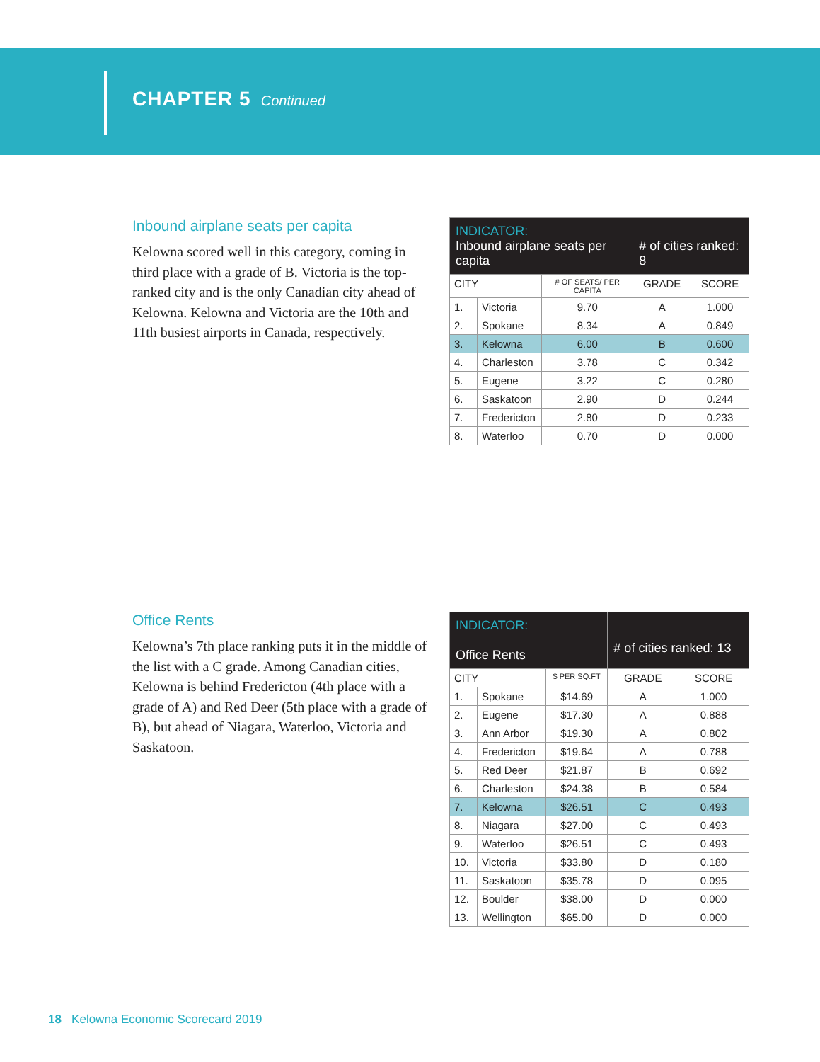CHAPTER 5 Continued
Inbound airplane seats per capita
Kelowna scored well in this category, coming in third place with a grade of B. Victoria is the top-ranked city and is the only Canadian city ahead of Kelowna. Kelowna and Victoria are the 10th and 11th busiest airports in Canada, respectively.
| INDICATOR: Inbound airplane seats per capita | | | # of cities ranked: 8 | |
| CITY | | # OF SEATS/ PER CAPITA | GRADE | SCORE |
| 1. | Victoria | 9.70 | A | 1.000 |
| 2. | Spokane | 8.34 | A | 0.849 |
| 3. | Kelowna | 6.00 | B | 0.600 |
| 4. | Charleston | 3.78 | C | 0.342 |
| 5. | Eugene | 3.22 | C | 0.280 |
| 6. | Saskatoon | 2.90 | D | 0.244 |
| 7. | Fredericton | 2.80 | D | 0.233 |
| 8. | Waterloo | 0.70 | D | 0.000 |
Office Rents
Kelowna’s 7th place ranking puts it in the middle of the list with a C grade. Among Canadian cities, Kelowna is behind Fredericton (4th place with a grade of A) and Red Deer (5th place with a grade of B), but ahead of Niagara, Waterloo, Victoria and Saskatoon.
| INDICATOR: Office Rents | | | # of cities ranked: 13 | |
| CITY | | $ PER SQ.FT | GRADE | SCORE |
| 1. | Spokane | $14.69 | A | 1.000 |
| 2. | Eugene | $17.30 | A | 0.888 |
| 3. | Ann Arbor | $19.30 | A | 0.802 |
| 4. | Fredericton | $19.64 | A | 0.788 |
| 5. | Red Deer | $21.87 | B | 0.692 |
| 6. | Charleston | $24.38 | B | 0.584 |
| 7. | Kelowna | $26.51 | C | 0.493 |
| 8. | Niagara | $27.00 | C | 0.493 |
| 9. | Waterloo | $26.51 | C | 0.493 |
| 10. | Victoria | $33.80 | D | 0.180 |
| 11. | Saskatoon | $35.78 | D | 0.095 |
| 12. | Boulder | $38.00 | D | 0.000 |
| 13. | Wellington | $65.00 | D | 0.000 |
18 Kelowna Economic Scorecard 2019